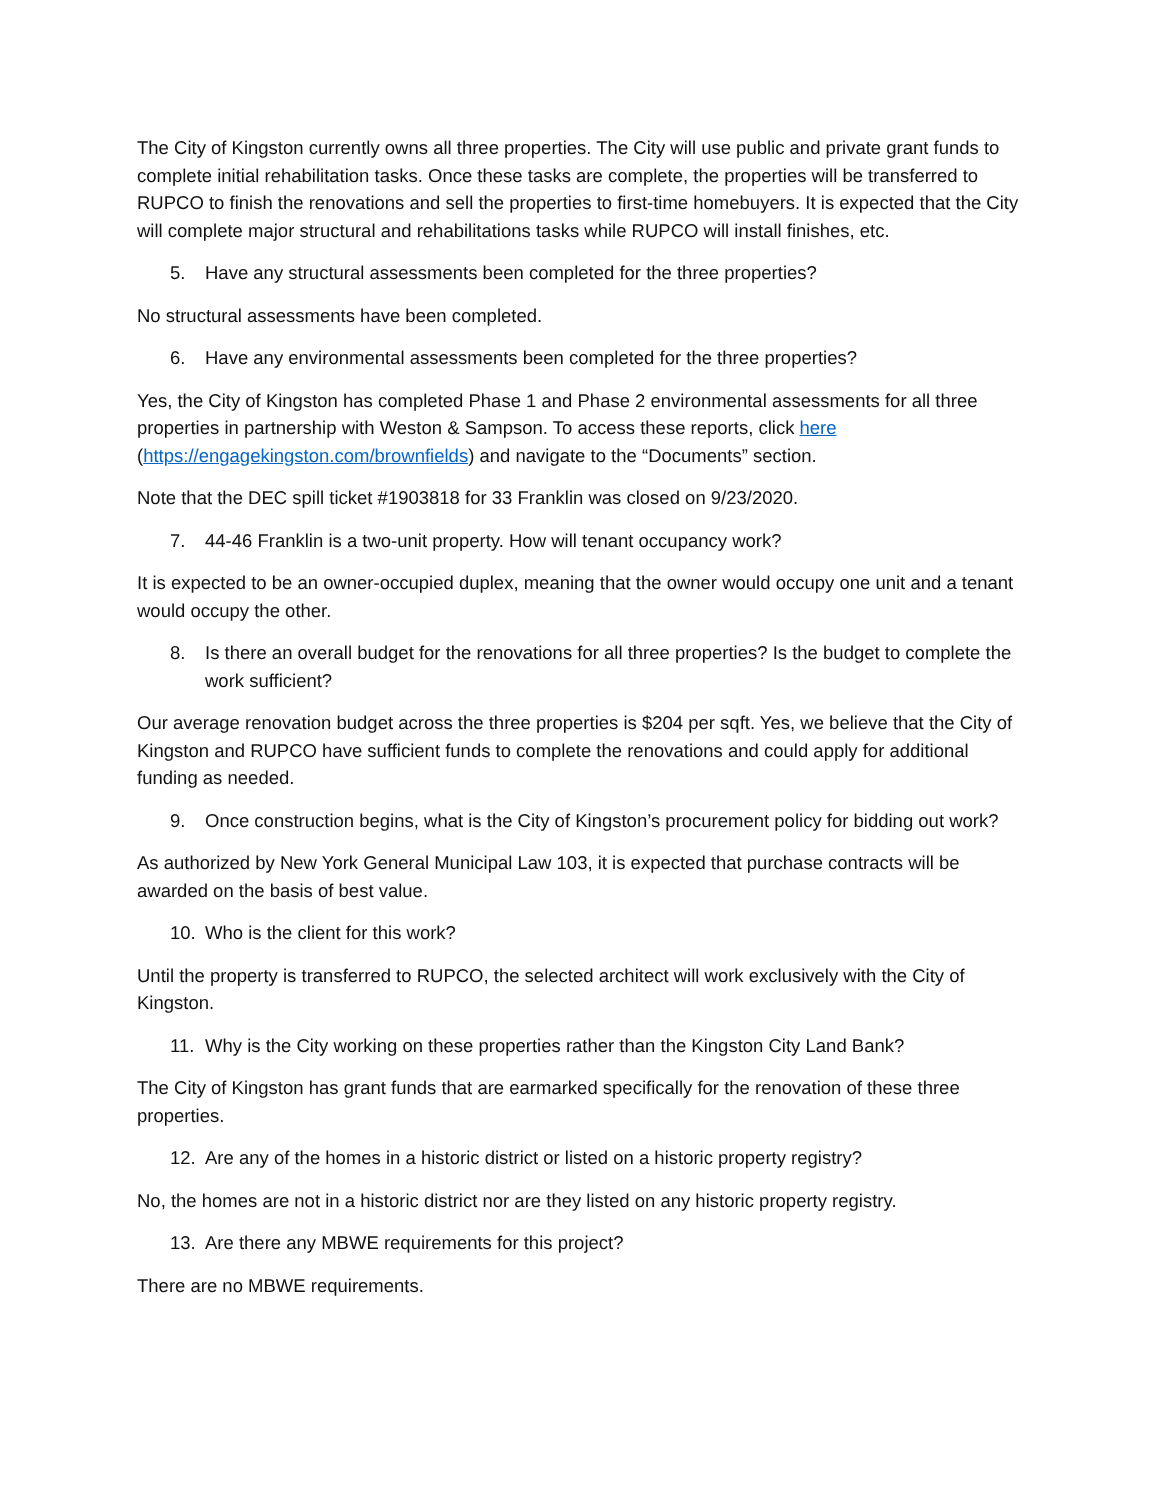The City of Kingston currently owns all three properties. The City will use public and private grant funds to complete initial rehabilitation tasks. Once these tasks are complete, the properties will be transferred to RUPCO to finish the renovations and sell the properties to first-time homebuyers. It is expected that the City will complete major structural and rehabilitations tasks while RUPCO will install finishes, etc.
5. Have any structural assessments been completed for the three properties?
No structural assessments have been completed.
6. Have any environmental assessments been completed for the three properties?
Yes, the City of Kingston has completed Phase 1 and Phase 2 environmental assessments for all three properties in partnership with Weston & Sampson. To access these reports, click here (https://engagekingston.com/brownfields) and navigate to the “Documents” section.
Note that the DEC spill ticket #1903818 for 33 Franklin was closed on 9/23/2020.
7. 44-46 Franklin is a two-unit property. How will tenant occupancy work?
It is expected to be an owner-occupied duplex, meaning that the owner would occupy one unit and a tenant would occupy the other.
8. Is there an overall budget for the renovations for all three properties? Is the budget to complete the work sufficient?
Our average renovation budget across the three properties is $204 per sqft. Yes, we believe that the City of Kingston and RUPCO have sufficient funds to complete the renovations and could apply for additional funding as needed.
9. Once construction begins, what is the City of Kingston’s procurement policy for bidding out work?
As authorized by New York General Municipal Law 103, it is expected that purchase contracts will be awarded on the basis of best value.
10. Who is the client for this work?
Until the property is transferred to RUPCO, the selected architect will work exclusively with the City of Kingston.
11. Why is the City working on these properties rather than the Kingston City Land Bank?
The City of Kingston has grant funds that are earmarked specifically for the renovation of these three properties.
12. Are any of the homes in a historic district or listed on a historic property registry?
No, the homes are not in a historic district nor are they listed on any historic property registry.
13. Are there any MBWE requirements for this project?
There are no MBWE requirements.